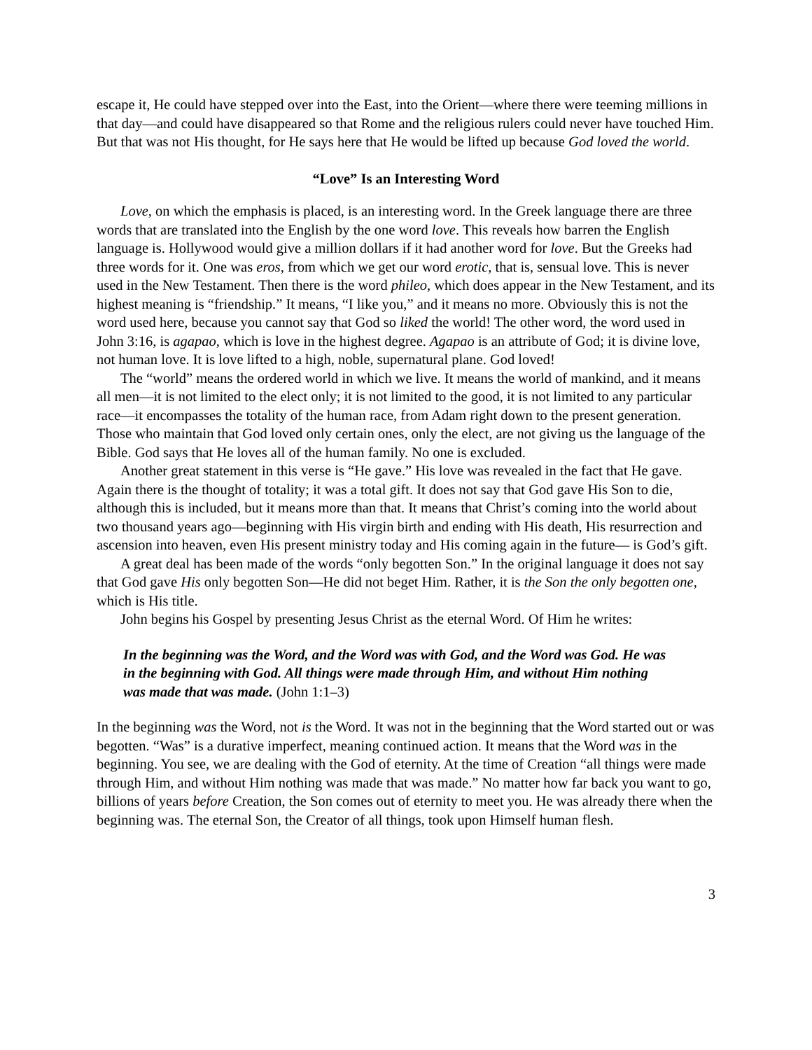escape it, He could have stepped over into the East, into the Orient—where there were teeming millions in that day—and could have disappeared so that Rome and the religious rulers could never have touched Him. But that was not His thought, for He says here that He would be lifted up because God loved the world.
“Love” Is an Interesting Word
Love, on which the emphasis is placed, is an interesting word. In the Greek language there are three words that are translated into the English by the one word love. This reveals how barren the English language is. Hollywood would give a million dollars if it had another word for love. But the Greeks had three words for it. One was eros, from which we get our word erotic, that is, sensual love. This is never used in the New Testament. Then there is the word phileo, which does appear in the New Testament, and its highest meaning is “friendship.” It means, “I like you,” and it means no more. Obviously this is not the word used here, because you cannot say that God so liked the world! The other word, the word used in John 3:16, is agapao, which is love in the highest degree. Agapao is an attribute of God; it is divine love, not human love. It is love lifted to a high, noble, supernatural plane. God loved!
The “world” means the ordered world in which we live. It means the world of mankind, and it means all men—it is not limited to the elect only; it is not limited to the good, it is not limited to any particular race—it encompasses the totality of the human race, from Adam right down to the present generation. Those who maintain that God loved only certain ones, only the elect, are not giving us the language of the Bible. God says that He loves all of the human family. No one is excluded.
Another great statement in this verse is “He gave.” His love was revealed in the fact that He gave. Again there is the thought of totality; it was a total gift. It does not say that God gave His Son to die, although this is included, but it means more than that. It means that Christ’s coming into the world about two thousand years ago—beginning with His virgin birth and ending with His death, His resurrection and ascension into heaven, even His present ministry today and His coming again in the future— is God’s gift.
A great deal has been made of the words “only begotten Son.” In the original language it does not say that God gave His only begotten Son—He did not beget Him. Rather, it is the Son the only begotten one, which is His title.
John begins his Gospel by presenting Jesus Christ as the eternal Word. Of Him he writes:
In the beginning was the Word, and the Word was with God, and the Word was God. He was in the beginning with God. All things were made through Him, and without Him nothing was made that was made. (John 1:1–3)
In the beginning was the Word, not is the Word. It was not in the beginning that the Word started out or was begotten. “Was” is a durative imperfect, meaning continued action. It means that the Word was in the beginning. You see, we are dealing with the God of eternity. At the time of Creation “all things were made through Him, and without Him nothing was made that was made.” No matter how far back you want to go, billions of years before Creation, the Son comes out of eternity to meet you. He was already there when the beginning was. The eternal Son, the Creator of all things, took upon Himself human flesh.
3